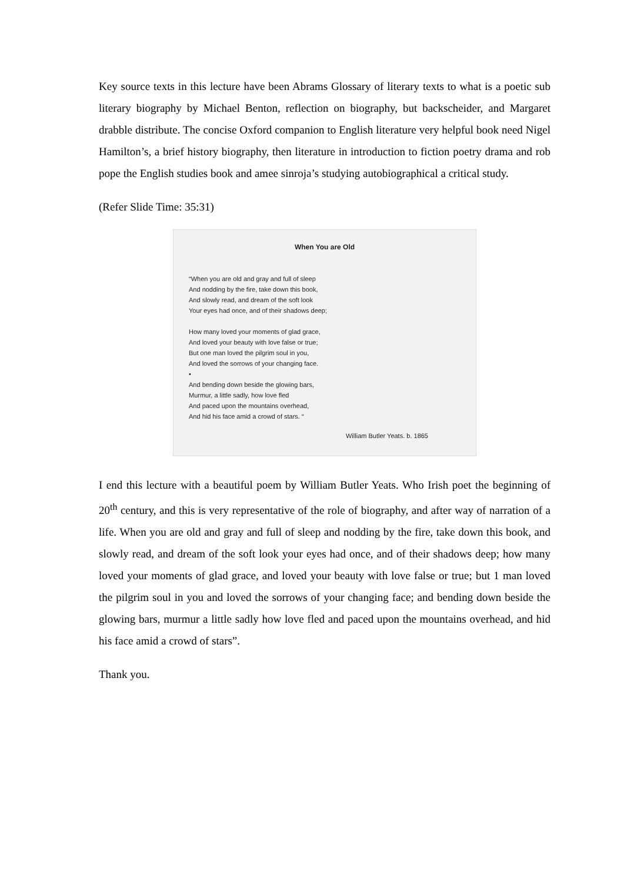Key source texts in this lecture have been Abrams Glossary of literary texts to what is a poetic sub literary biography by Michael Benton, reflection on biography, but backscheider, and Margaret drabble distribute. The concise Oxford companion to English literature very helpful book need Nigel Hamilton’s, a brief history biography, then literature in introduction to fiction poetry drama and rob pope the English studies book and amee sinroja’s studying autobiographical a critical study.
(Refer Slide Time: 35:31)
When You are Old
“When you are old and gray and full of sleep
And nodding by the fire, take down this book,
And slowly read, and dream of the soft look
Your eyes had once, and of their shadows deep;
How many loved your moments of glad grace,
And loved your beauty with love false or true;
But one man loved the pilgrim soul in you,
And loved the sorrows of your changing face.
•
And bending down beside the glowing bars,
Murmur, a little sadly, how love fled
And paced upon the mountains overhead,
And hid his face amid a crowd of stars. “
William Butler Yeats. b. 1865
I end this lecture with a beautiful poem by William Butler Yeats. Who Irish poet the beginning of 20<sup>th</sup> century, and this is very representative of the role of biography, and after way of narration of a life. When you are old and gray and full of sleep and nodding by the fire, take down this book, and slowly read, and dream of the soft look your eyes had once, and of their shadows deep; how many loved your moments of glad grace, and loved your beauty with love false or true; but 1 man loved the pilgrim soul in you and loved the sorrows of your changing face; and bending down beside the glowing bars, murmur a little sadly how love fled and paced upon the mountains overhead, and hid his face amid a crowd of stars”.
Thank you.